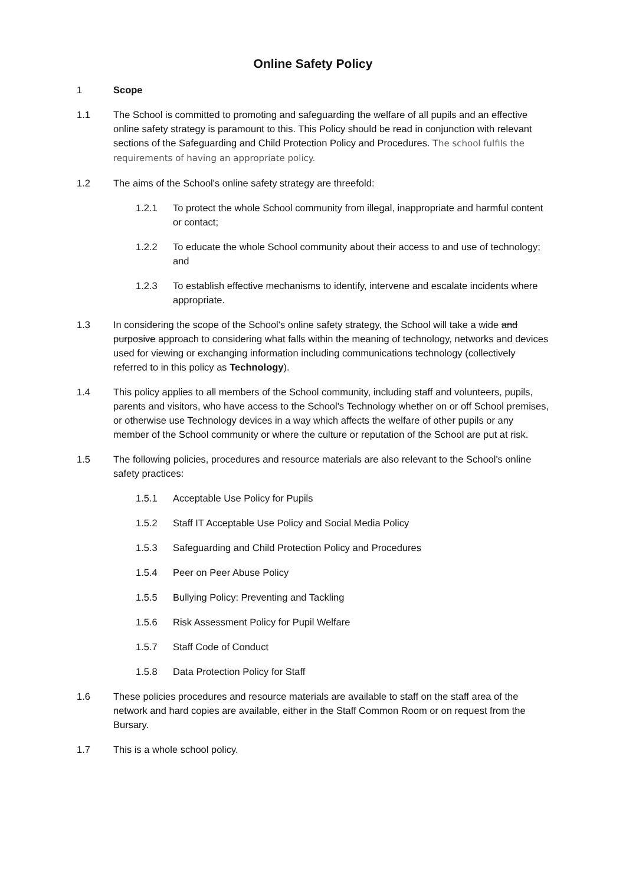Online Safety Policy
1 Scope
1.1 The School is committed to promoting and safeguarding the welfare of all pupils and an effective online safety strategy is paramount to this. This Policy should be read in conjunction with relevant sections of the Safeguarding and Child Protection Policy and Procedures. The school fulfils the requirements of having an appropriate policy.
1.2 The aims of the School's online safety strategy are threefold:
1.2.1 To protect the whole School community from illegal, inappropriate and harmful content or contact;
1.2.2 To educate the whole School community about their access to and use of technology; and
1.2.3 To establish effective mechanisms to identify, intervene and escalate incidents where appropriate.
1.3 In considering the scope of the School's online safety strategy, the School will take a wide and purposive approach to considering what falls within the meaning of technology, networks and devices used for viewing or exchanging information including communications technology (collectively referred to in this policy as Technology).
1.4 This policy applies to all members of the School community, including staff and volunteers, pupils, parents and visitors, who have access to the School's Technology whether on or off School premises, or otherwise use Technology devices in a way which affects the welfare of other pupils or any member of the School community or where the culture or reputation of the School are put at risk.
1.5 The following policies, procedures and resource materials are also relevant to the School's online safety practices:
1.5.1 Acceptable Use Policy for Pupils
1.5.2 Staff IT Acceptable Use Policy and Social Media Policy
1.5.3 Safeguarding and Child Protection Policy and Procedures
1.5.4 Peer on Peer Abuse Policy
1.5.5 Bullying Policy: Preventing and Tackling
1.5.6 Risk Assessment Policy for Pupil Welfare
1.5.7 Staff Code of Conduct
1.5.8 Data Protection Policy for Staff
1.6 These policies procedures and resource materials are available to staff on the staff area of the network and hard copies are available, either in the Staff Common Room or on request from the Bursary.
1.7 This is a whole school policy.